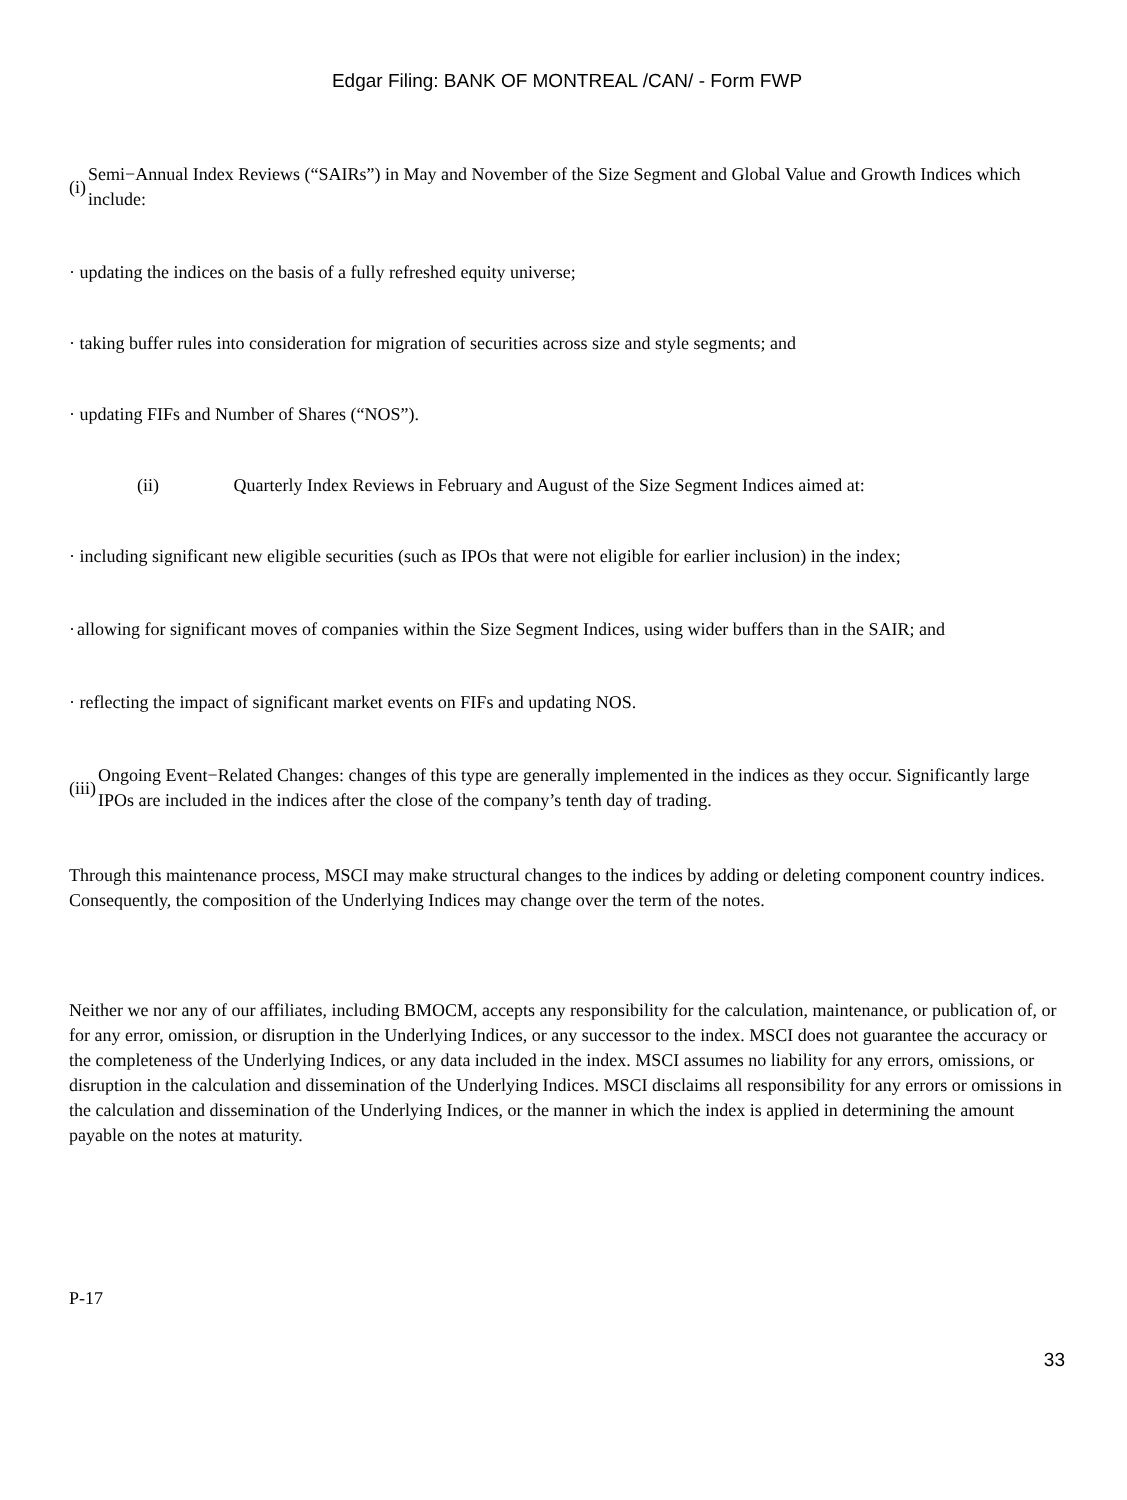Edgar Filing: BANK OF MONTREAL /CAN/ - Form FWP
(i) Semi−Annual Index Reviews (“SAIRs”) in May and November of the Size Segment and Global Value and Growth Indices which include:
· updating the indices on the basis of a fully refreshed equity universe;
· taking buffer rules into consideration for migration of securities across size and style segments; and
· updating FIFs and Number of Shares (“NOS”).
(ii) Quarterly Index Reviews in February and August of the Size Segment Indices aimed at:
· including significant new eligible securities (such as IPOs that were not eligible for earlier inclusion) in the index;
· allowing for significant moves of companies within the Size Segment Indices, using wider buffers than in the SAIR; and
· reflecting the impact of significant market events on FIFs and updating NOS.
(iii) Ongoing Event−Related Changes: changes of this type are generally implemented in the indices as they occur. Significantly large IPOs are included in the indices after the close of the company’s tenth day of trading.
Through this maintenance process, MSCI may make structural changes to the indices by adding or deleting component country indices. Consequently, the composition of the Underlying Indices may change over the term of the notes.
Neither we nor any of our affiliates, including BMOCM, accepts any responsibility for the calculation, maintenance, or publication of, or for any error, omission, or disruption in the Underlying Indices, or any successor to the index. MSCI does not guarantee the accuracy or the completeness of the Underlying Indices, or any data included in the index. MSCI assumes no liability for any errors, omissions, or disruption in the calculation and dissemination of the Underlying Indices. MSCI disclaims all responsibility for any errors or omissions in the calculation and dissemination of the Underlying Indices, or the manner in which the index is applied in determining the amount payable on the notes at maturity.
P-17
33